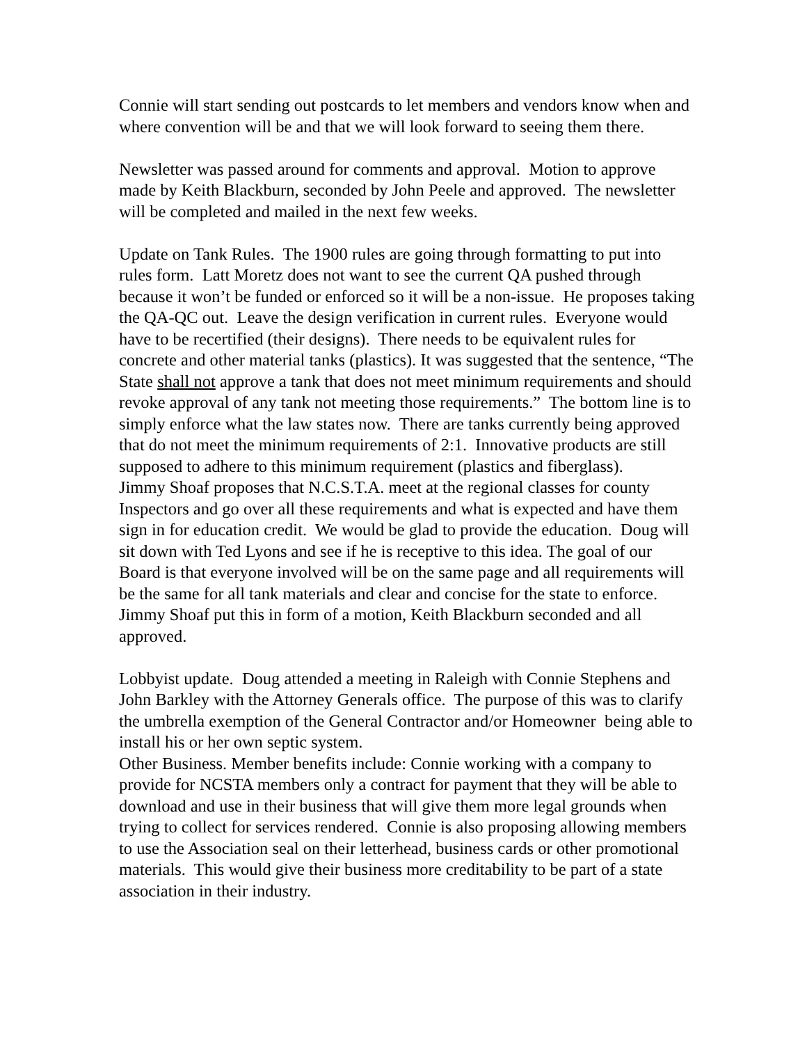Connie will start sending out postcards to let members and vendors know when and where convention will be and that we will look forward to seeing them there.
Newsletter was passed around for comments and approval. Motion to approve made by Keith Blackburn, seconded by John Peele and approved. The newsletter will be completed and mailed in the next few weeks.
Update on Tank Rules. The 1900 rules are going through formatting to put into rules form. Latt Moretz does not want to see the current QA pushed through because it won’t be funded or enforced so it will be a non-issue. He proposes taking the QA-QC out. Leave the design verification in current rules. Everyone would have to be recertified (their designs). There needs to be equivalent rules for concrete and other material tanks (plastics). It was suggested that the sentence, “The State shall not approve a tank that does not meet minimum requirements and should revoke approval of any tank not meeting those requirements.” The bottom line is to simply enforce what the law states now. There are tanks currently being approved that do not meet the minimum requirements of 2:1. Innovative products are still supposed to adhere to this minimum requirement (plastics and fiberglass).
Jimmy Shoaf proposes that N.C.S.T.A. meet at the regional classes for county Inspectors and go over all these requirements and what is expected and have them sign in for education credit. We would be glad to provide the education. Doug will sit down with Ted Lyons and see if he is receptive to this idea. The goal of our Board is that everyone involved will be on the same page and all requirements will be the same for all tank materials and clear and concise for the state to enforce. Jimmy Shoaf put this in form of a motion, Keith Blackburn seconded and all approved.
Lobbyist update. Doug attended a meeting in Raleigh with Connie Stephens and John Barkley with the Attorney Generals office. The purpose of this was to clarify the umbrella exemption of the General Contractor and/or Homeowner being able to install his or her own septic system.
Other Business. Member benefits include: Connie working with a company to provide for NCSTA members only a contract for payment that they will be able to download and use in their business that will give them more legal grounds when trying to collect for services rendered. Connie is also proposing allowing members to use the Association seal on their letterhead, business cards or other promotional materials. This would give their business more creditability to be part of a state association in their industry.